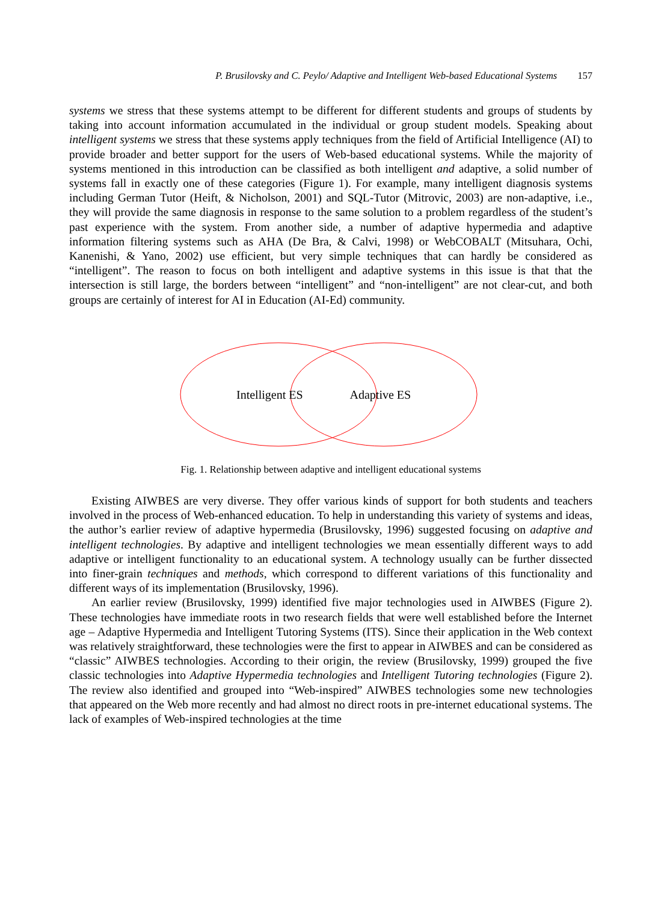P. Brusilovsky and C. Peylo/ Adaptive and Intelligent Web-based Educational Systems 157
systems we stress that these systems attempt to be different for different students and groups of students by taking into account information accumulated in the individual or group student models. Speaking about intelligent systems we stress that these systems apply techniques from the field of Artificial Intelligence (AI) to provide broader and better support for the users of Web-based educational systems. While the majority of systems mentioned in this introduction can be classified as both intelligent and adaptive, a solid number of systems fall in exactly one of these categories (Figure 1). For example, many intelligent diagnosis systems including German Tutor (Heift, & Nicholson, 2001) and SQL-Tutor (Mitrovic, 2003) are non-adaptive, i.e., they will provide the same diagnosis in response to the same solution to a problem regardless of the student’s past experience with the system. From another side, a number of adaptive hypermedia and adaptive information filtering systems such as AHA (De Bra, & Calvi, 1998) or WebCOBALT (Mitsuhara, Ochi, Kanenishi, & Yano, 2002) use efficient, but very simple techniques that can hardly be considered as “intelligent”. The reason to focus on both intelligent and adaptive systems in this issue is that that the intersection is still large, the borders between “intelligent” and “non-intelligent” are not clear-cut, and both groups are certainly of interest for AI in Education (AI-Ed) community.
Intelligent ES Adaptive ES
Fig. 1. Relationship between adaptive and intelligent educational systems
Existing AIWBES are very diverse. They offer various kinds of support for both students and teachers involved in the process of Web-enhanced education. To help in understanding this variety of systems and ideas, the author’s earlier review of adaptive hypermedia (Brusilovsky, 1996) suggested focusing on adaptive and intelligent technologies. By adaptive and intelligent technologies we mean essentially different ways to add adaptive or intelligent functionality to an educational system. A technology usually can be further dissected into finer-grain techniques and methods, which correspond to different variations of this functionality and different ways of its implementation (Brusilovsky, 1996).
An earlier review (Brusilovsky, 1999) identified five major technologies used in AIWBES (Figure 2). These technologies have immediate roots in two research fields that were well established before the Internet age – Adaptive Hypermedia and Intelligent Tutoring Systems (ITS). Since their application in the Web context was relatively straightforward, these technologies were the first to appear in AIWBES and can be considered as “classic” AIWBES technologies. According to their origin, the review (Brusilovsky, 1999) grouped the five classic technologies into Adaptive Hypermedia technologies and Intelligent Tutoring technologies (Figure 2). The review also identified and grouped into “Web-inspired” AIWBES technologies some new technologies that appeared on the Web more recently and had almost no direct roots in pre-internet educational systems. The lack of examples of Web-inspired technologies at the time